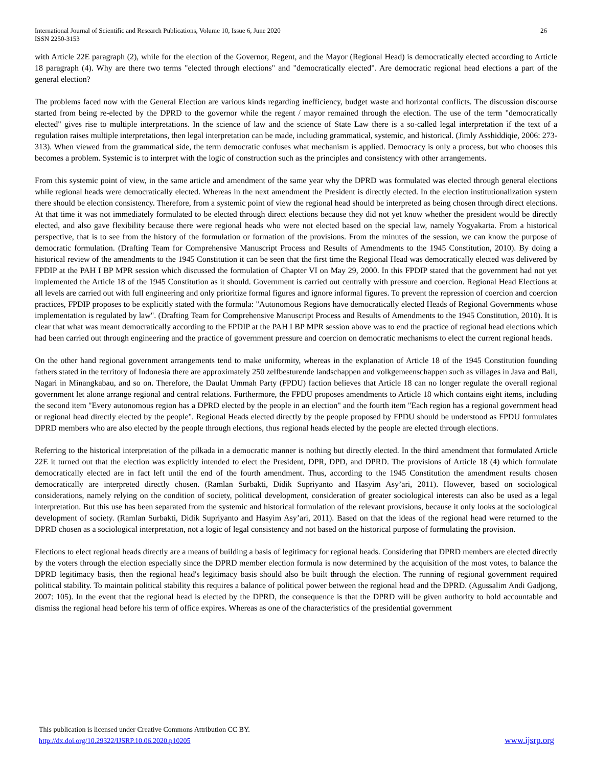International Journal of Scientific and Research Publications, Volume 10, Issue 6, June 2020
ISSN 2250-3153
26
with Article 22E paragraph (2), while for the election of the Governor, Regent, and the Mayor (Regional Head) is democratically elected according to Article 18 paragraph (4). Why are there two terms "elected through elections" and "democratically elected". Are democratic regional head elections a part of the general election?
The problems faced now with the General Election are various kinds regarding inefficiency, budget waste and horizontal conflicts. The discussion discourse started from being re-elected by the DPRD to the governor while the regent / mayor remained through the election. The use of the term "democratically elected" gives rise to multiple interpretations. In the science of law and the science of State Law there is a so-called legal interpretation if the text of a regulation raises multiple interpretations, then legal interpretation can be made, including grammatical, systemic, and historical. (Jimly Asshiddiqie, 2006: 273-313). When viewed from the grammatical side, the term democratic confuses what mechanism is applied. Democracy is only a process, but who chooses this becomes a problem. Systemic is to interpret with the logic of construction such as the principles and consistency with other arrangements.
From this systemic point of view, in the same article and amendment of the same year why the DPRD was formulated was elected through general elections while regional heads were democratically elected. Whereas in the next amendment the President is directly elected. In the election institutionalization system there should be election consistency. Therefore, from a systemic point of view the regional head should be interpreted as being chosen through direct elections. At that time it was not immediately formulated to be elected through direct elections because they did not yet know whether the president would be directly elected, and also gave flexibility because there were regional heads who were not elected based on the special law, namely Yogyakarta. From a historical perspective, that is to see from the history of the formulation or formation of the provisions. From the minutes of the session, we can know the purpose of democratic formulation. (Drafting Team for Comprehensive Manuscript Process and Results of Amendments to the 1945 Constitution, 2010). By doing a historical review of the amendments to the 1945 Constitution it can be seen that the first time the Regional Head was democratically elected was delivered by FPDIP at the PAH I BP MPR session which discussed the formulation of Chapter VI on May 29, 2000. In this FPDIP stated that the government had not yet implemented the Article 18 of the 1945 Constitution as it should. Government is carried out centrally with pressure and coercion. Regional Head Elections at all levels are carried out with full engineering and only prioritize formal figures and ignore informal figures. To prevent the repression of coercion and coercion practices, FPDIP proposes to be explicitly stated with the formula: "Autonomous Regions have democratically elected Heads of Regional Governments whose implementation is regulated by law". (Drafting Team for Comprehensive Manuscript Process and Results of Amendments to the 1945 Constitution, 2010). It is clear that what was meant democratically according to the FPDIP at the PAH I BP MPR session above was to end the practice of regional head elections which had been carried out through engineering and the practice of government pressure and coercion on democratic mechanisms to elect the current regional heads.
On the other hand regional government arrangements tend to make uniformity, whereas in the explanation of Article 18 of the 1945 Constitution founding fathers stated in the territory of Indonesia there are approximately 250 zelfbesturende landschappen and volkgemeenschappen such as villages in Java and Bali, Nagari in Minangkabau, and so on. Therefore, the Daulat Ummah Party (FPDU) faction believes that Article 18 can no longer regulate the overall regional government let alone arrange regional and central relations. Furthermore, the FPDU proposes amendments to Article 18 which contains eight items, including the second item "Every autonomous region has a DPRD elected by the people in an election" and the fourth item "Each region has a regional government head or regional head directly elected by the people". Regional Heads elected directly by the people proposed by FPDU should be understood as FPDU formulates DPRD members who are also elected by the people through elections, thus regional heads elected by the people are elected through elections.
Referring to the historical interpretation of the pilkada in a democratic manner is nothing but directly elected. In the third amendment that formulated Article 22E it turned out that the election was explicitly intended to elect the President, DPR, DPD, and DPRD. The provisions of Article 18 (4) which formulate democratically elected are in fact left until the end of the fourth amendment. Thus, according to the 1945 Constitution the amendment results chosen democratically are interpreted directly chosen. (Ramlan Surbakti, Didik Supriyanto and Hasyim Asy’ari, 2011). However, based on sociological considerations, namely relying on the condition of society, political development, consideration of greater sociological interests can also be used as a legal interpretation. But this use has been separated from the systemic and historical formulation of the relevant provisions, because it only looks at the sociological development of society. (Ramlan Surbakti, Didik Supriyanto and Hasyim Asy’ari, 2011). Based on that the ideas of the regional head were returned to the DPRD chosen as a sociological interpretation, not a logic of legal consistency and not based on the historical purpose of formulating the provision.
Elections to elect regional heads directly are a means of building a basis of legitimacy for regional heads. Considering that DPRD members are elected directly by the voters through the election especially since the DPRD member election formula is now determined by the acquisition of the most votes, to balance the DPRD legitimacy basis, then the regional head's legitimacy basis should also be built through the election. The running of regional government required political stability. To maintain political stability this requires a balance of political power between the regional head and the DPRD. (Agussalim Andi Gadjong, 2007: 105). In the event that the regional head is elected by the DPRD, the consequence is that the DPRD will be given authority to hold accountable and dismiss the regional head before his term of office expires. Whereas as one of the characteristics of the presidential government
This publication is licensed under Creative Commons Attribution CC BY.
http://dx.doi.org/10.29322/IJSRP.10.06.2020.p10205 www.ijsrp.org